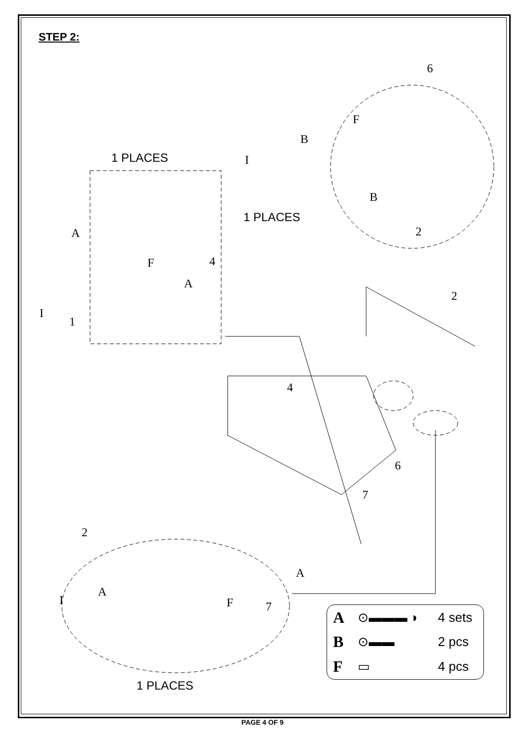STEP 2:
1 PLACES
1 PLACES
1 PLACES
6
F
B
I
B
2
A
F 4
A
I
1
2
4
6
7
2
A
A
I F 7
| A | ⊙▬▬▬ ◗ | 4 sets |
| B | ⊙▬▬ | 2 pcs |
| F | ▭ | 4 pcs |
PAGE 4 OF 9